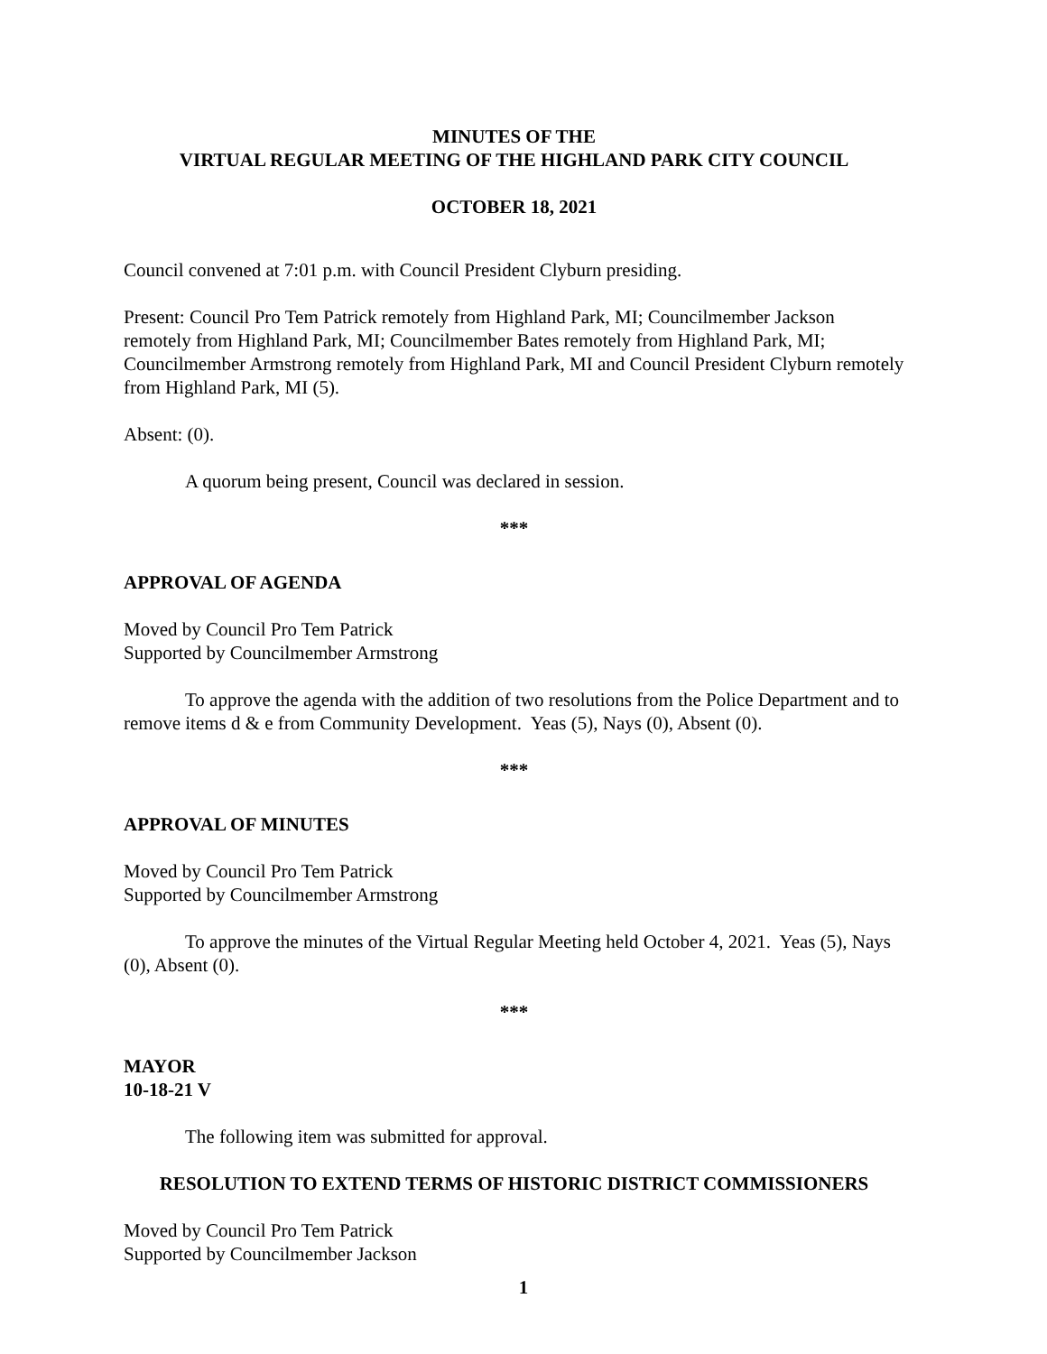MINUTES OF THE
VIRTUAL REGULAR MEETING OF THE HIGHLAND PARK CITY COUNCIL
OCTOBER 18, 2021
Council convened at 7:01 p.m. with Council President Clyburn presiding.
Present: Council Pro Tem Patrick remotely from Highland Park, MI; Councilmember Jackson remotely from Highland Park, MI; Councilmember Bates remotely from Highland Park, MI; Councilmember Armstrong remotely from Highland Park, MI and Council President Clyburn remotely from Highland Park, MI (5).
Absent: (0).
A quorum being present, Council was declared in session.
***
APPROVAL OF AGENDA
Moved by Council Pro Tem Patrick
Supported by Councilmember Armstrong
To approve the agenda with the addition of two resolutions from the Police Department and to remove items d & e from Community Development. Yeas (5), Nays (0), Absent (0).
***
APPROVAL OF MINUTES
Moved by Council Pro Tem Patrick
Supported by Councilmember Armstrong
To approve the minutes of the Virtual Regular Meeting held October 4, 2021. Yeas (5), Nays (0), Absent (0).
***
MAYOR
10-18-21 V
The following item was submitted for approval.
RESOLUTION TO EXTEND TERMS OF HISTORIC DISTRICT COMMISSIONERS
Moved by Council Pro Tem Patrick
Supported by Councilmember Jackson
1